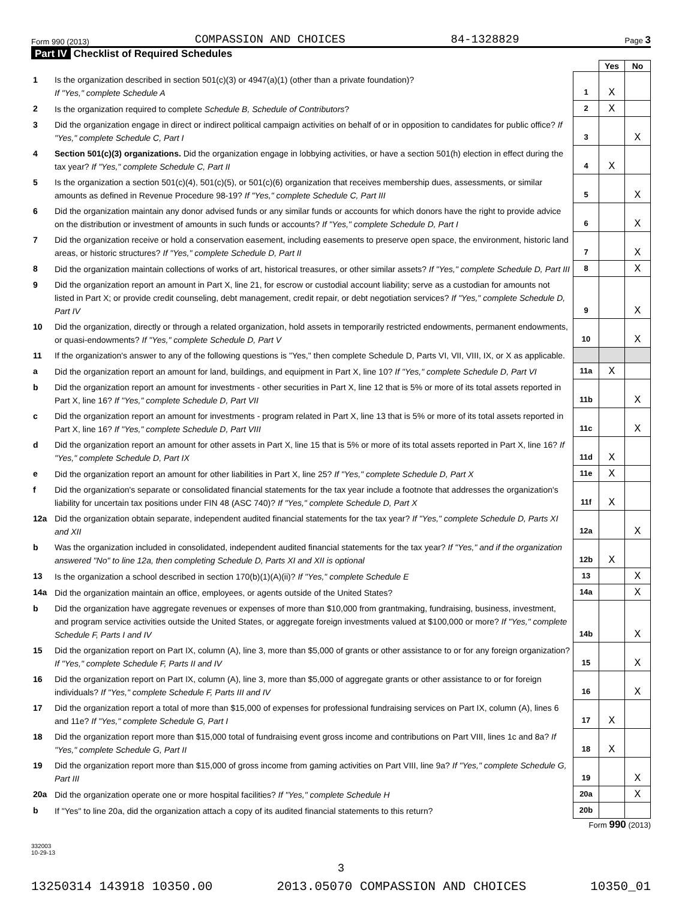Form 990 (2013) COMPASSION AND CHOICES 84-1328829 Page 3
Part IV Checklist of Required Schedules
| | | | Yes | No |
| 1 | Is the organization described in section 501(c)(3) or 4947(a)(1) (other than a private foundation)? If "Yes," complete Schedule A | 1 | X | |
| 2 | Is the organization required to complete Schedule B, Schedule of Contributors ? | 2 | X | |
| 3 | Did the organization engage in direct or indirect political campaign activities on behalf of or in opposition to candidates for public office? If "Yes," complete Schedule C, Part I | 3 | | X |
| 4 | Section 501(c)(3) organizations. Did the organization engage in lobbying activities, or have a section 501(h) election in effect during the tax year? If "Yes," complete Schedule C, Part II | 4 | X | |
| 5 | Is the organization a section 501(c)(4), 501(c)(5), or 501(c)(6) organization that receives membership dues, assessments, or similar amounts as defined in Revenue Procedure 98-19? If "Yes," complete Schedule C, Part III | 5 | | X |
| 6 | Did the organization maintain any donor advised funds or any similar funds or accounts for which donors have the right to provide advice on the distribution or investment of amounts in such funds or accounts? If "Yes," complete Schedule D, Part I | 6 | | X |
| 7 | Did the organization receive or hold a conservation easement, including easements to preserve open space, the environment, historic land areas, or historic structures? If "Yes," complete Schedule D, Part II | 7 | | X |
| 8 | Did the organization maintain collections of works of art, historical treasures, or other similar assets? If "Yes," complete Schedule D, Part III | 8 | | X |
| 9 | Did the organization report an amount in Part X, line 21, for escrow or custodial account liability; serve as a custodian for amounts not listed in Part X; or provide credit counseling, debt management, credit repair, or debt negotiation services? If "Yes," complete Schedule D, Part IV | 9 | | X |
| 10 | Did the organization, directly or through a related organization, hold assets in temporarily restricted endowments, permanent endowments, or quasi-endowments? If "Yes," complete Schedule D, Part V | 10 | | X |
| 11 | If the organization's answer to any of the following questions is "Yes," then complete Schedule D, Parts VI, VII, VIII, IX, or X as applicable. | | | |
| a | Did the organization report an amount for land, buildings, and equipment in Part X, line 10? If "Yes," complete Schedule D, Part VI | 11a | X | |
| b | Did the organization report an amount for investments - other securities in Part X, line 12 that is 5% or more of its total assets reported in Part X, line 16? If "Yes," complete Schedule D, Part VII | 11b | | X |
| c | Did the organization report an amount for investments - program related in Part X, line 13 that is 5% or more of its total assets reported in Part X, line 16? If "Yes," complete Schedule D, Part VIII | 11c | | X |
| d | Did the organization report an amount for other assets in Part X, line 15 that is 5% or more of its total assets reported in Part X, line 16? If "Yes," complete Schedule D, Part IX | 11d | X | |
| e | Did the organization report an amount for other liabilities in Part X, line 25? If "Yes," complete Schedule D, Part X | 11e | X | |
| f | Did the organization's separate or consolidated financial statements for the tax year include a footnote that addresses the organization's liability for uncertain tax positions under FIN 48 (ASC 740)? If "Yes," complete Schedule D, Part X | 11f | X | |
| 12a | Did the organization obtain separate, independent audited financial statements for the tax year? If "Yes," complete Schedule D, Parts XI and XII | 12a | | X |
| b | Was the organization included in consolidated, independent audited financial statements for the tax year? If "Yes," and if the organization answered "No" to line 12a, then completing Schedule D, Parts XI and XII is optional | 12b | X | |
| 13 | Is the organization a school described in section 170(b)(1)(A)(ii)? If "Yes," complete Schedule E | 13 | | X |
| 14a | Did the organization maintain an office, employees, or agents outside of the United States? | 14a | | X |
| b | Did the organization have aggregate revenues or expenses of more than $10,000 from grantmaking, fundraising, business, investment, and program service activities outside the United States, or aggregate foreign investments valued at $100,000 or more? If "Yes," complete Schedule F, Parts I and IV | 14b | | X |
| 15 | Did the organization report on Part IX, column (A), line 3, more than $5,000 of grants or other assistance to or for any foreign organization? If "Yes," complete Schedule F, Parts II and IV | 15 | | X |
| 16 | Did the organization report on Part IX, column (A), line 3, more than $5,000 of aggregate grants or other assistance to or for foreign individuals? If "Yes," complete Schedule F, Parts III and IV | 16 | | X |
| 17 | Did the organization report a total of more than $15,000 of expenses for professional fundraising services on Part IX, column (A), lines 6 and 11e? If "Yes," complete Schedule G, Part I | 17 | X | |
| 18 | Did the organization report more than $15,000 total of fundraising event gross income and contributions on Part VIII, lines 1c and 8a? If "Yes," complete Schedule G, Part II | 18 | X | |
| 19 | Did the organization report more than $15,000 of gross income from gaming activities on Part VIII, line 9a? If "Yes," complete Schedule G, Part III | 19 | | X |
| 20a | Did the organization operate one or more hospital facilities? If "Yes," complete Schedule H | 20a | | X |
| b | If "Yes" to line 20a, did the organization attach a copy of its audited financial statements to this return? | 20b | | |
Form 990 (2013)
332003
10-29-13
3
13250314 143918 10350.00 2013.05070 COMPASSION AND CHOICES 10350_01